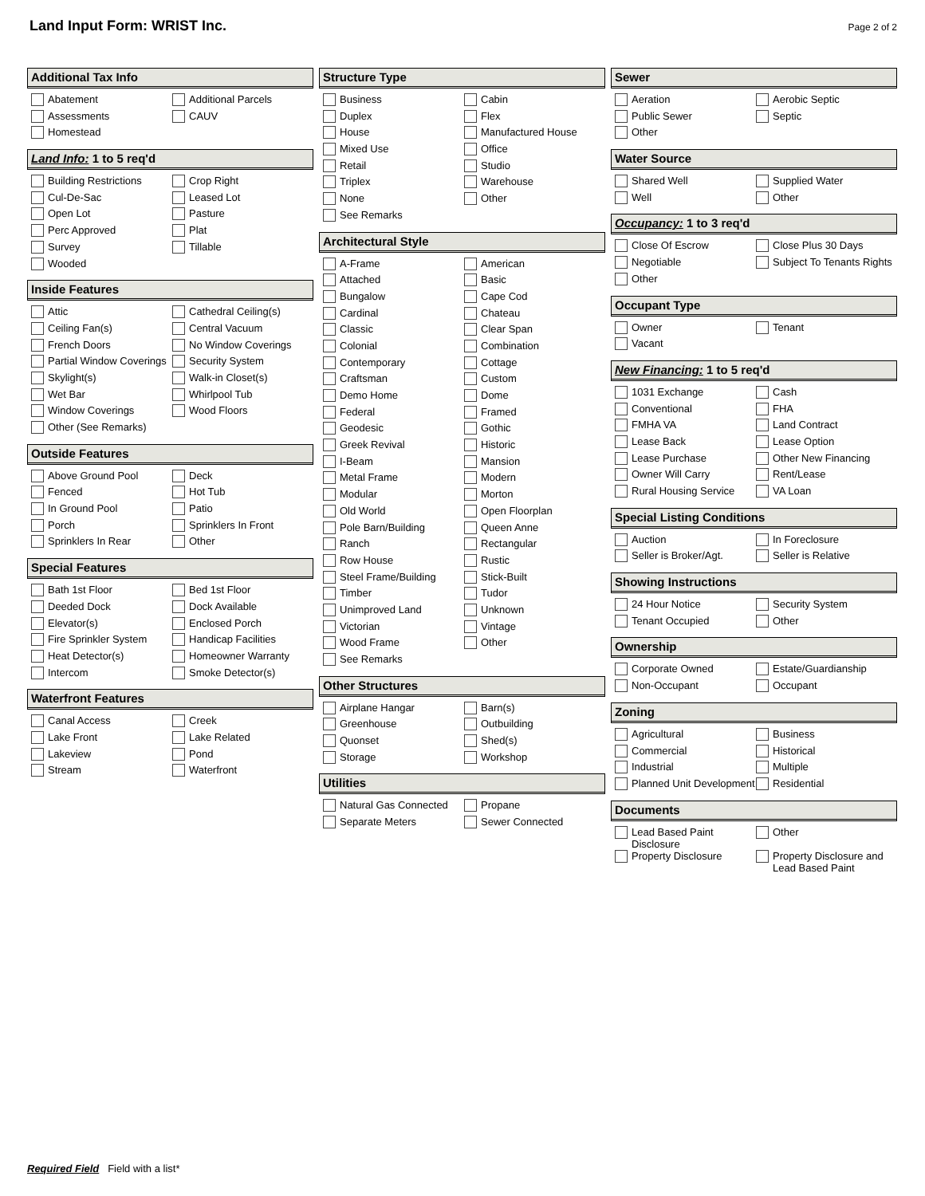Land Input Form: WRIST Inc.
Page 2 of 2
Additional Tax Info
Abatement
Additional Parcels
Assessments
CAUV
Homestead
Land Info: 1 to 5 req'd
Building Restrictions
Crop Right
Cul-De-Sac
Leased Lot
Open Lot
Pasture
Perc Approved
Plat
Survey
Tillable
Wooded
Inside Features
Attic
Cathedral Ceiling(s)
Ceiling Fan(s)
Central Vacuum
French Doors
No Window Coverings
Partial Window Coverings
Security System
Skylight(s)
Walk-in Closet(s)
Wet Bar
Whirlpool Tub
Window Coverings
Wood Floors
Other (See Remarks)
Outside Features
Above Ground Pool
Deck
Fenced
Hot Tub
In Ground Pool
Patio
Porch
Sprinklers In Front
Sprinklers In Rear
Other
Special Features
Bath 1st Floor
Bed 1st Floor
Deeded Dock
Dock Available
Elevator(s)
Enclosed Porch
Fire Sprinkler System
Handicap Facilities
Heat Detector(s)
Homeowner Warranty
Intercom
Smoke Detector(s)
Waterfront Features
Canal Access
Creek
Lake Front
Lake Related
Lakeview
Pond
Stream
Waterfront
Structure Type
Business
Cabin
Duplex
Flex
House
Manufactured House
Mixed Use
Office
Retail
Studio
Triplex
Warehouse
None
Other
See Remarks
Architectural Style
A-Frame
American
Attached
Basic
Bungalow
Cape Cod
Cardinal
Chateau
Classic
Clear Span
Colonial
Combination
Contemporary
Cottage
Craftsman
Custom
Demo Home
Dome
Federal
Framed
Geodesic
Gothic
Greek Revival
Historic
I-Beam
Mansion
Metal Frame
Modern
Modular
Morton
Old World
Open Floorplan
Pole Barn/Building
Queen Anne
Ranch
Rectangular
Row House
Rustic
Steel Frame/Building
Stick-Built
Timber
Tudor
Unimproved Land
Unknown
Victorian
Vintage
Wood Frame
Other
See Remarks
Other Structures
Airplane Hangar
Barn(s)
Greenhouse
Outbuilding
Quonset
Shed(s)
Storage
Workshop
Utilities
Natural Gas Connected
Propane
Separate Meters
Sewer Connected
Sewer
Aeration
Aerobic Septic
Public Sewer
Septic
Other
Water Source
Shared Well
Supplied Water
Well
Other
Occupancy: 1 to 3 req'd
Close Of Escrow
Close Plus 30 Days
Negotiable
Subject To Tenants Rights
Other
Occupant Type
Owner
Tenant
Vacant
New Financing: 1 to 5 req'd
1031 Exchange
Cash
Conventional
FHA
FMHA VA
Land Contract
Lease Back
Lease Option
Lease Purchase
Other New Financing
Owner Will Carry
Rent/Lease
Rural Housing Service
VA Loan
Special Listing Conditions
Auction
In Foreclosure
Seller is Broker/Agt.
Seller is Relative
Showing Instructions
24 Hour Notice
Security System
Tenant Occupied
Other
Ownership
Corporate Owned
Estate/Guardianship
Non-Occupant
Occupant
Zoning
Agricultural
Business
Commercial
Historical
Industrial
Multiple
Planned Unit Development
Residential
Documents
Lead Based Paint Disclosure
Other
Property Disclosure
Property Disclosure and Lead Based Paint
Required Field Field with a list*